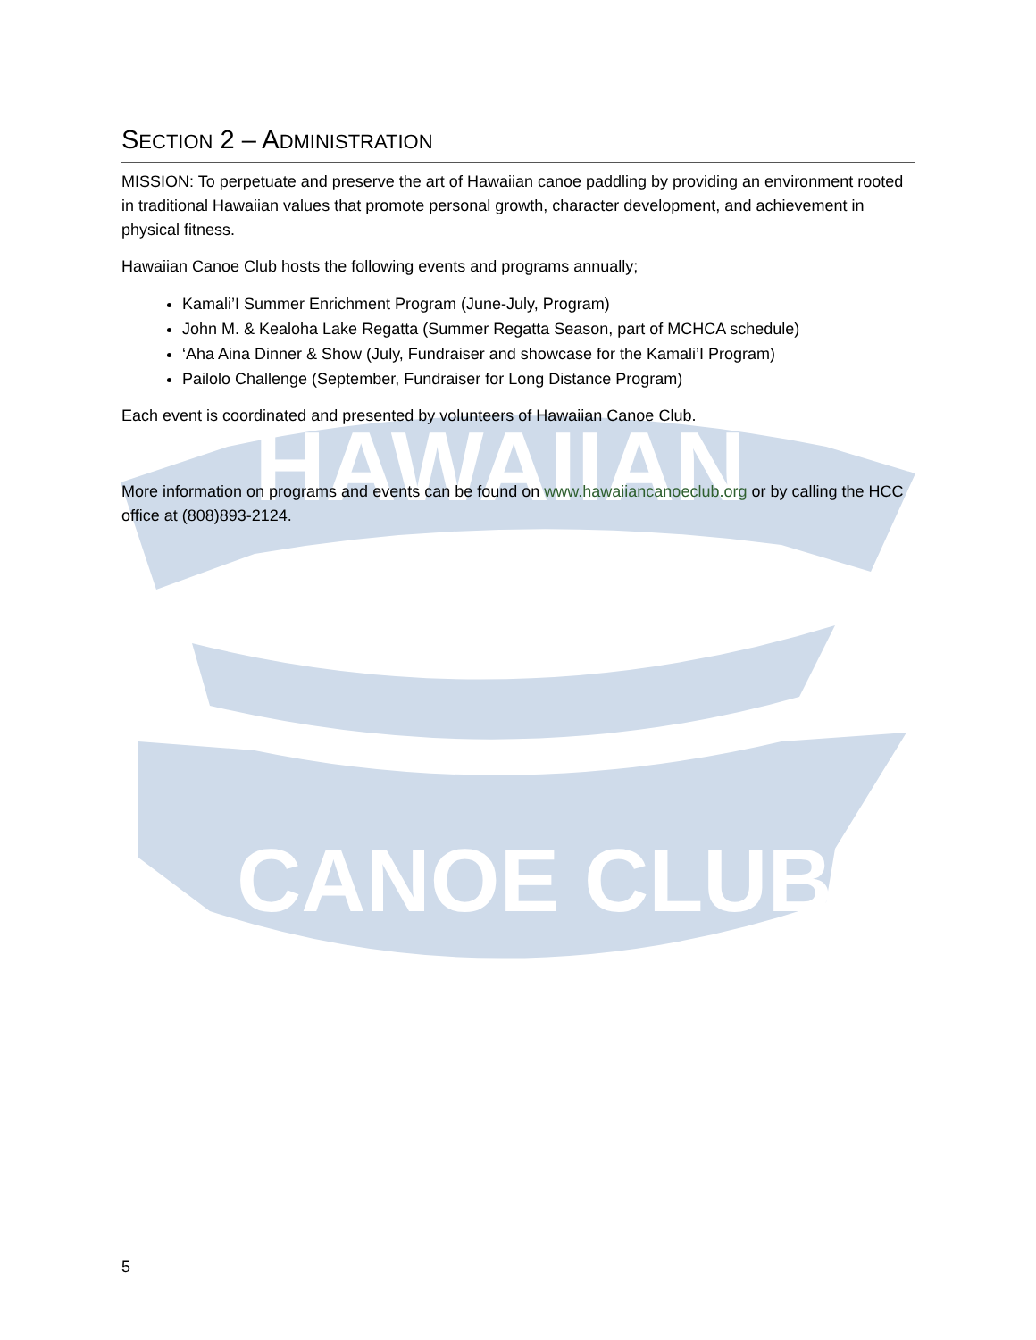HAWAIIAN
CANOE CLUB
SECTION 2 – ADMINISTRATION
MISSION: To perpetuate and preserve the art of Hawaiian canoe paddling by providing an environment rooted in traditional Hawaiian values that promote personal growth, character development, and achievement in physical fitness.
Hawaiian Canoe Club hosts the following events and programs annually;
Kamali’I Summer Enrichment Program (June-July, Program)
John M. & Kealoha Lake Regatta (Summer Regatta Season, part of MCHCA schedule)
‘Aha Aina Dinner & Show (July, Fundraiser and showcase for the Kamali’I Program)
Pailolo Challenge (September, Fundraiser for Long Distance Program)
Each event is coordinated and presented by volunteers of Hawaiian Canoe Club.
More information on programs and events can be found on www.hawaiiancanoeclub.org or by calling the HCC office at (808)893-2124.
5